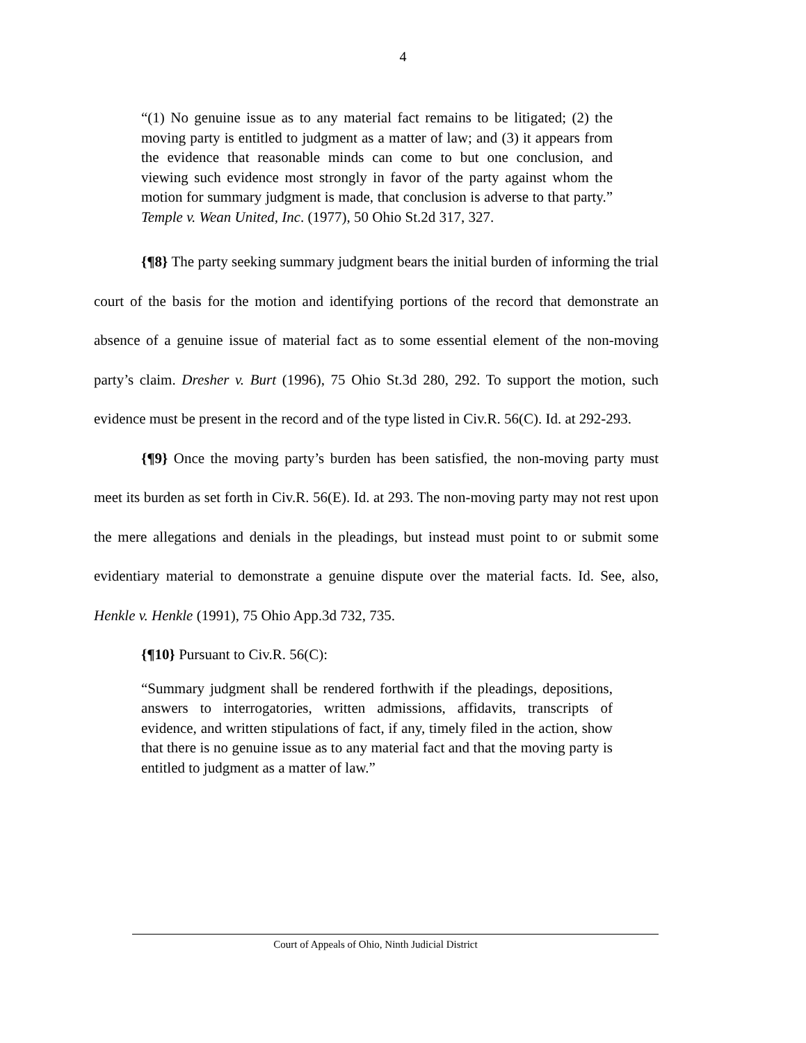4
“(1) No genuine issue as to any material fact remains to be litigated; (2) the moving party is entitled to judgment as a matter of law; and (3) it appears from the evidence that reasonable minds can come to but one conclusion, and viewing such evidence most strongly in favor of the party against whom the motion for summary judgment is made, that conclusion is adverse to that party.” Temple v. Wean United, Inc. (1977), 50 Ohio St.2d 317, 327.
{¶8} The party seeking summary judgment bears the initial burden of informing the trial court of the basis for the motion and identifying portions of the record that demonstrate an absence of a genuine issue of material fact as to some essential element of the non-moving party’s claim. Dresher v. Burt (1996), 75 Ohio St.3d 280, 292. To support the motion, such evidence must be present in the record and of the type listed in Civ.R. 56(C). Id. at 292-293.
{¶9} Once the moving party’s burden has been satisfied, the non-moving party must meet its burden as set forth in Civ.R. 56(E). Id. at 293. The non-moving party may not rest upon the mere allegations and denials in the pleadings, but instead must point to or submit some evidentiary material to demonstrate a genuine dispute over the material facts. Id. See, also, Henkle v. Henkle (1991), 75 Ohio App.3d 732, 735.
{¶10} Pursuant to Civ.R. 56(C):
“Summary judgment shall be rendered forthwith if the pleadings, depositions, answers to interrogatories, written admissions, affidavits, transcripts of evidence, and written stipulations of fact, if any, timely filed in the action, show that there is no genuine issue as to any material fact and that the moving party is entitled to judgment as a matter of law.”
Court of Appeals of Ohio, Ninth Judicial District